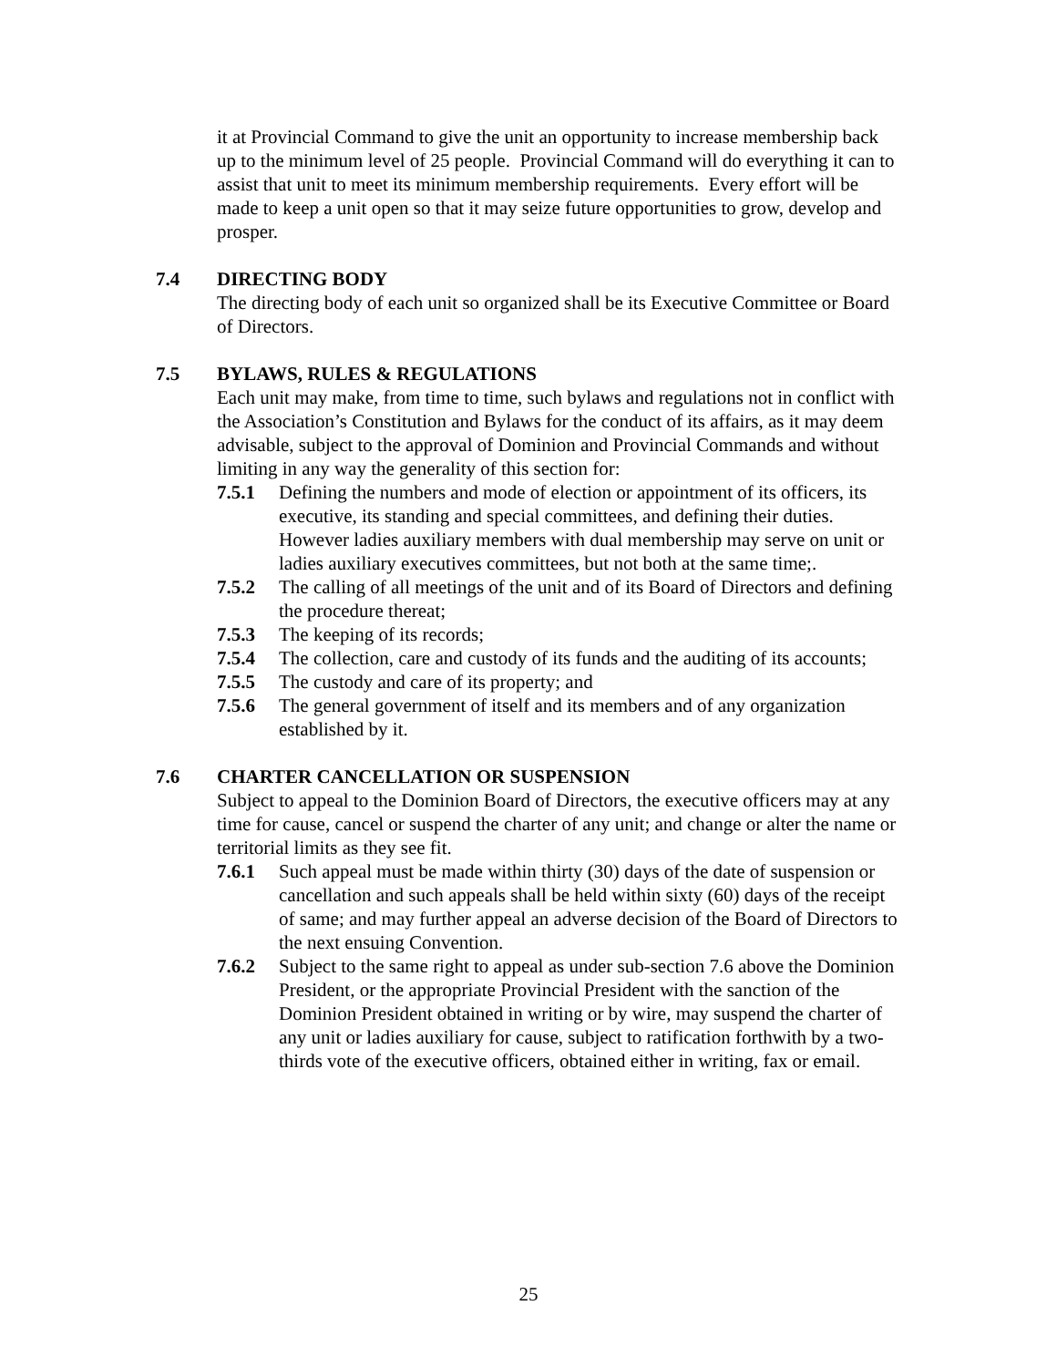it at Provincial Command to give the unit an opportunity to increase membership back up to the minimum level of 25 people. Provincial Command will do everything it can to assist that unit to meet its minimum membership requirements. Every effort will be made to keep a unit open so that it may seize future opportunities to grow, develop and prosper.
7.4 DIRECTING BODY
The directing body of each unit so organized shall be its Executive Committee or Board of Directors.
7.5 BYLAWS, RULES & REGULATIONS
Each unit may make, from time to time, such bylaws and regulations not in conflict with the Association’s Constitution and Bylaws for the conduct of its affairs, as it may deem advisable, subject to the approval of Dominion and Provincial Commands and without limiting in any way the generality of this section for:
7.5.1 Defining the numbers and mode of election or appointment of its officers, its executive, its standing and special committees, and defining their duties. However ladies auxiliary members with dual membership may serve on unit or ladies auxiliary executives committees, but not both at the same time;.
7.5.2 The calling of all meetings of the unit and of its Board of Directors and defining the procedure thereat;
7.5.3 The keeping of its records;
7.5.4 The collection, care and custody of its funds and the auditing of its accounts;
7.5.5 The custody and care of its property; and
7.5.6 The general government of itself and its members and of any organization established by it.
7.6 CHARTER CANCELLATION OR SUSPENSION
Subject to appeal to the Dominion Board of Directors, the executive officers may at any time for cause, cancel or suspend the charter of any unit; and change or alter the name or territorial limits as they see fit.
7.6.1 Such appeal must be made within thirty (30) days of the date of suspension or cancellation and such appeals shall be held within sixty (60) days of the receipt of same; and may further appeal an adverse decision of the Board of Directors to the next ensuing Convention.
7.6.2 Subject to the same right to appeal as under sub-section 7.6 above the Dominion President, or the appropriate Provincial President with the sanction of the Dominion President obtained in writing or by wire, may suspend the charter of any unit or ladies auxiliary for cause, subject to ratification forthwith by a two-thirds vote of the executive officers, obtained either in writing, fax or email.
25